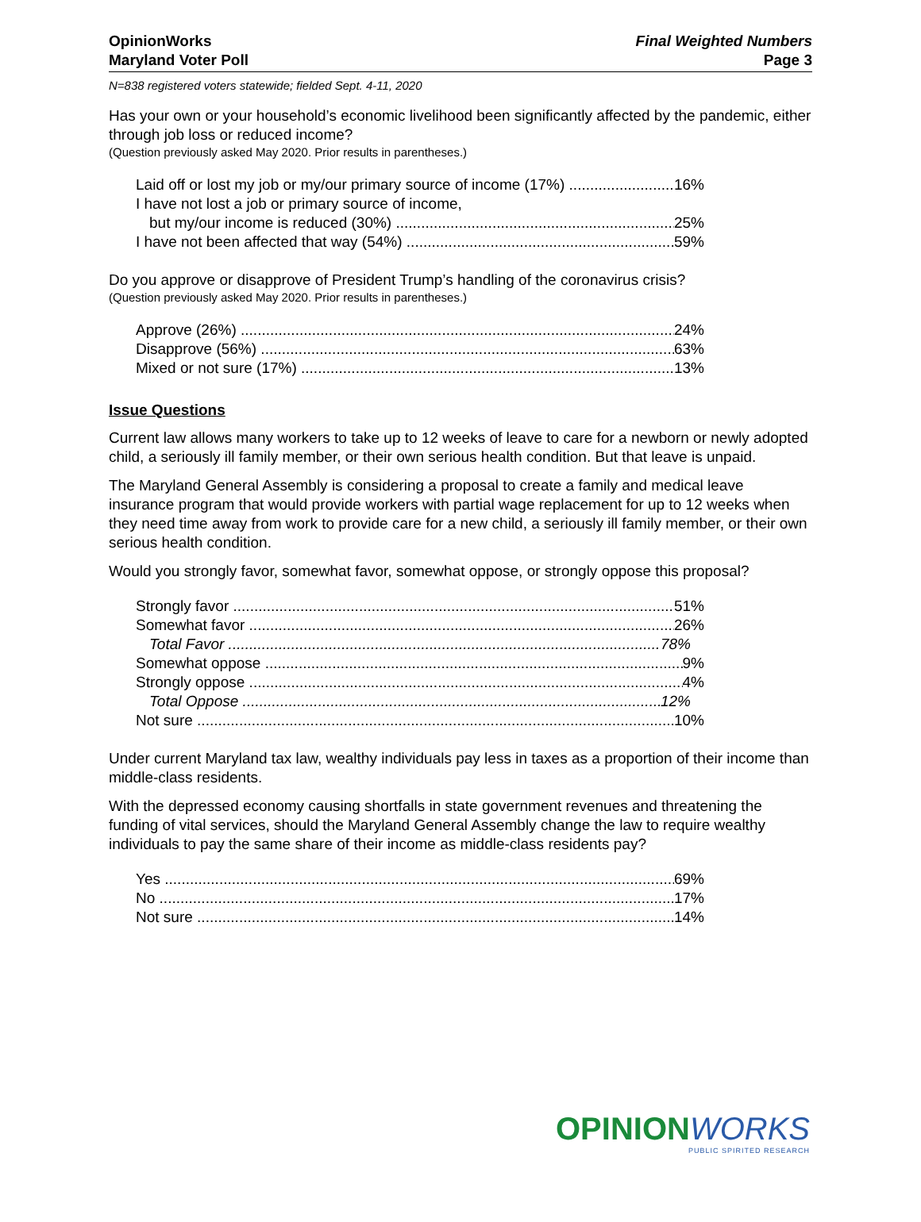OpinionWorks
Maryland Voter Poll
Final Weighted Numbers
Page 3
N=838 registered voters statewide; fielded Sept. 4-11, 2020
Has your own or your household’s economic livelihood been significantly affected by the pandemic, either through job loss or reduced income?
(Question previously asked May 2020. Prior results in parentheses.)
Laid off or lost my job or my/our primary source of income (17%) 16%
I have not lost a job or primary source of income,
but my/our income is reduced (30%) 25%
I have not been affected that way (54%) 59%
Do you approve or disapprove of President Trump’s handling of the coronavirus crisis?
(Question previously asked May 2020. Prior results in parentheses.)
Approve (26%) 24%
Disapprove (56%) 63%
Mixed or not sure (17%) 13%
Issue Questions
Current law allows many workers to take up to 12 weeks of leave to care for a newborn or newly adopted child, a seriously ill family member, or their own serious health condition. But that leave is unpaid.
The Maryland General Assembly is considering a proposal to create a family and medical leave insurance program that would provide workers with partial wage replacement for up to 12 weeks when they need time away from work to provide care for a new child, a seriously ill family member, or their own serious health condition.
Would you strongly favor, somewhat favor, somewhat oppose, or strongly oppose this proposal?
Strongly favor 51%
Somewhat favor 26%
Total Favor 78%
Somewhat oppose 9%
Strongly oppose 4%
Total Oppose 12%
Not sure 10%
Under current Maryland tax law, wealthy individuals pay less in taxes as a proportion of their income than middle-class residents.
With the depressed economy causing shortfalls in state government revenues and threatening the funding of vital services, should the Maryland General Assembly change the law to require wealthy individuals to pay the same share of their income as middle-class residents pay?
Yes 69%
No 17%
Not sure 14%
OPINION WORKS
PUBLIC SPIRITED RESEARCH